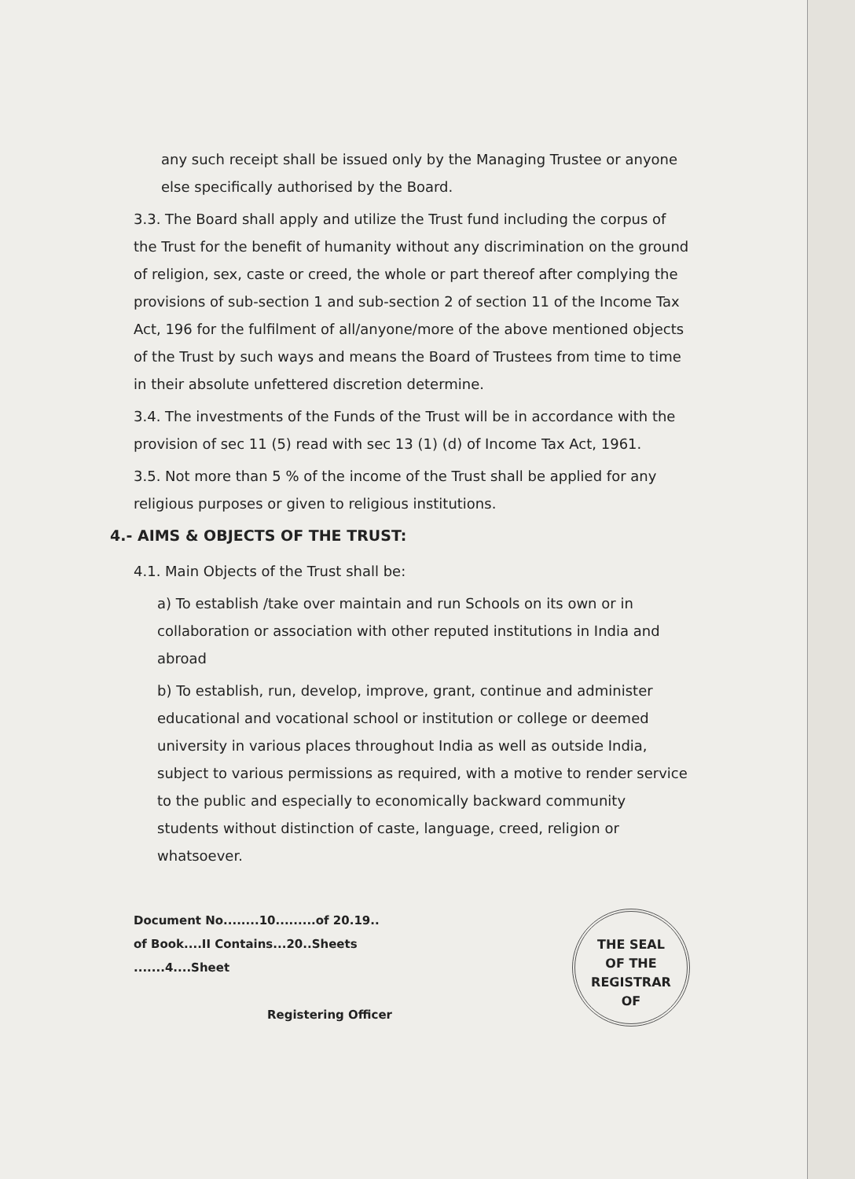any such receipt shall be issued only by the Managing Trustee or anyone else specifically authorised by the Board.
3.3. The Board shall apply and utilize the Trust fund including the corpus of the Trust for the benefit of humanity without any discrimination on the ground of religion, sex, caste or creed, the whole or part thereof after complying the provisions of sub-section 1 and sub-section 2 of section 11 of the Income Tax Act, 196 for the fulfilment of all/anyone/more of the above mentioned objects of the Trust by such ways and means the Board of Trustees from time to time in their absolute unfettered discretion determine.
3.4. The investments of the Funds of the Trust will be in accordance with the provision of sec 11 (5) read with sec 13 (1) (d) of Income Tax Act, 1961.
3.5. Not more than 5 % of the income of the Trust shall be applied for any religious purposes or given to religious institutions.
4.- AIMS & OBJECTS OF THE TRUST:
4.1. Main Objects of the Trust shall be:
a) To establish /take over maintain and run Schools on its own or in collaboration or association with other reputed institutions in India and abroad
b) To establish, run, develop, improve, grant, continue and administer educational and vocational school or institution or college or deemed university in various places throughout India as well as outside India, subject to various permissions as required, with a motive to render service to the public and especially to economically backward community students without distinction of caste, language, creed, religion or whatsoever.
Document No........10.........of 20.19..
of Book....II Contains...20..Sheets
.......4....Sheet
Registering Officer
THE SEAL
OF THE
REGISTRAR
OF